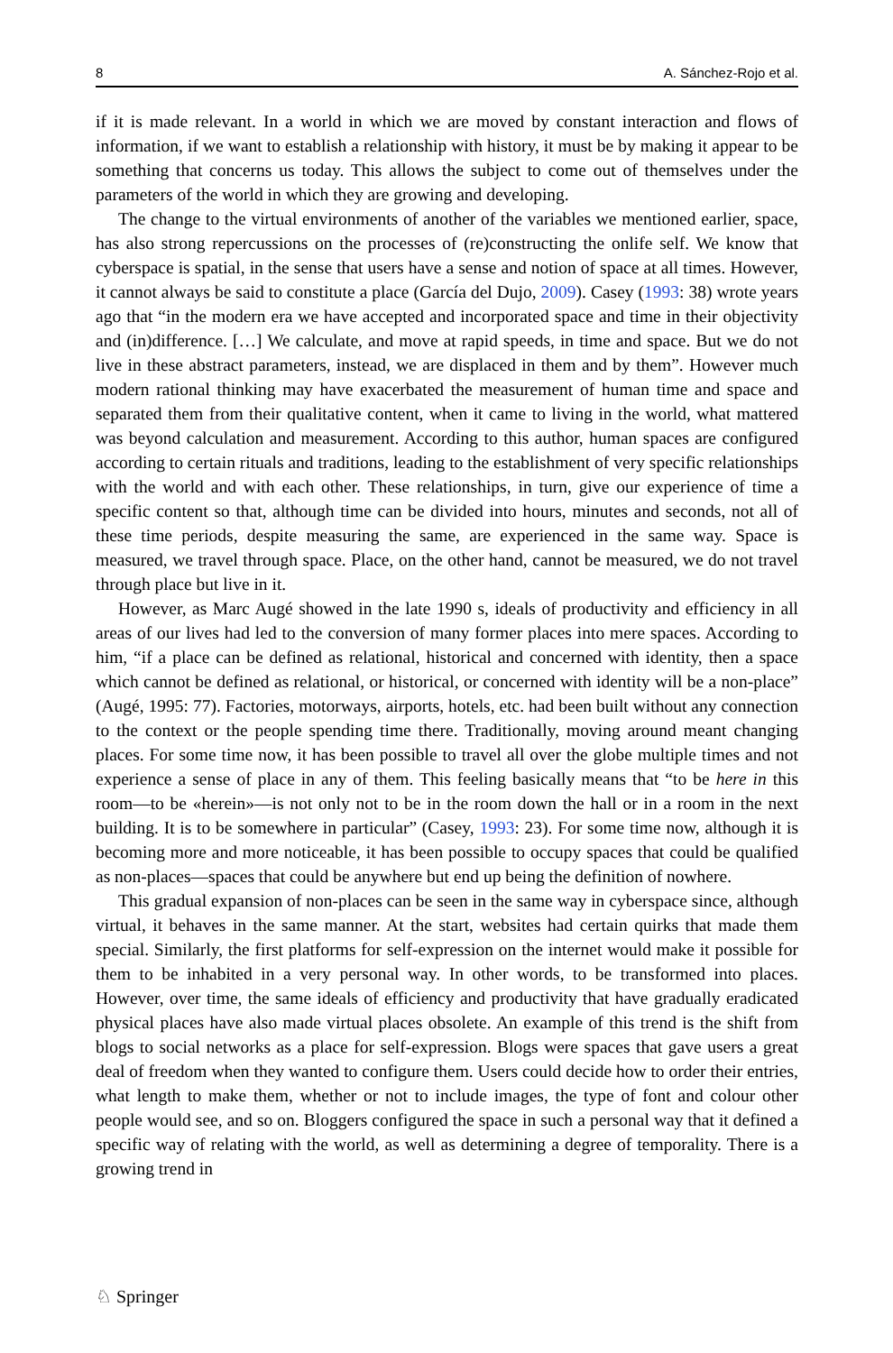8 A. Sánchez-Rojo et al.
if it is made relevant. In a world in which we are moved by constant interaction and flows of information, if we want to establish a relationship with history, it must be by making it appear to be something that concerns us today. This allows the subject to come out of themselves under the parameters of the world in which they are growing and developing.
The change to the virtual environments of another of the variables we mentioned earlier, space, has also strong repercussions on the processes of (re)constructing the onlife self. We know that cyberspace is spatial, in the sense that users have a sense and notion of space at all times. However, it cannot always be said to constitute a place (García del Dujo, 2009). Casey (1993: 38) wrote years ago that “in the modern era we have accepted and incorporated space and time in their objectivity and (in)difference. […] We calculate, and move at rapid speeds, in time and space. But we do not live in these abstract parameters, instead, we are displaced in them and by them”. However much modern rational thinking may have exacerbated the measurement of human time and space and separated them from their qualitative content, when it came to living in the world, what mattered was beyond calculation and measurement. According to this author, human spaces are configured according to certain rituals and traditions, leading to the establishment of very specific relationships with the world and with each other. These relationships, in turn, give our experience of time a specific content so that, although time can be divided into hours, minutes and seconds, not all of these time periods, despite measuring the same, are experienced in the same way. Space is measured, we travel through space. Place, on the other hand, cannot be measured, we do not travel through place but live in it.
However, as Marc Augé showed in the late 1990 s, ideals of productivity and efficiency in all areas of our lives had led to the conversion of many former places into mere spaces. According to him, “if a place can be defined as relational, historical and concerned with identity, then a space which cannot be defined as relational, or historical, or concerned with identity will be a non-place” (Augé, 1995: 77). Factories, motorways, airports, hotels, etc. had been built without any connection to the context or the people spending time there. Traditionally, moving around meant changing places. For some time now, it has been possible to travel all over the globe multiple times and not experience a sense of place in any of them. This feeling basically means that “to be here in this room—to be «herein»—is not only not to be in the room down the hall or in a room in the next building. It is to be somewhere in particular” (Casey, 1993: 23). For some time now, although it is becoming more and more noticeable, it has been possible to occupy spaces that could be qualified as non-places—spaces that could be anywhere but end up being the definition of nowhere.
This gradual expansion of non-places can be seen in the same way in cyberspace since, although virtual, it behaves in the same manner. At the start, websites had certain quirks that made them special. Similarly, the first platforms for self-expression on the internet would make it possible for them to be inhabited in a very personal way. In other words, to be transformed into places. However, over time, the same ideals of efficiency and productivity that have gradually eradicated physical places have also made virtual places obsolete. An example of this trend is the shift from blogs to social networks as a place for self-expression. Blogs were spaces that gave users a great deal of freedom when they wanted to configure them. Users could decide how to order their entries, what length to make them, whether or not to include images, the type of font and colour other people would see, and so on. Bloggers configured the space in such a personal way that it defined a specific way of relating with the world, as well as determining a degree of temporality. There is a growing trend in
♘ Springer